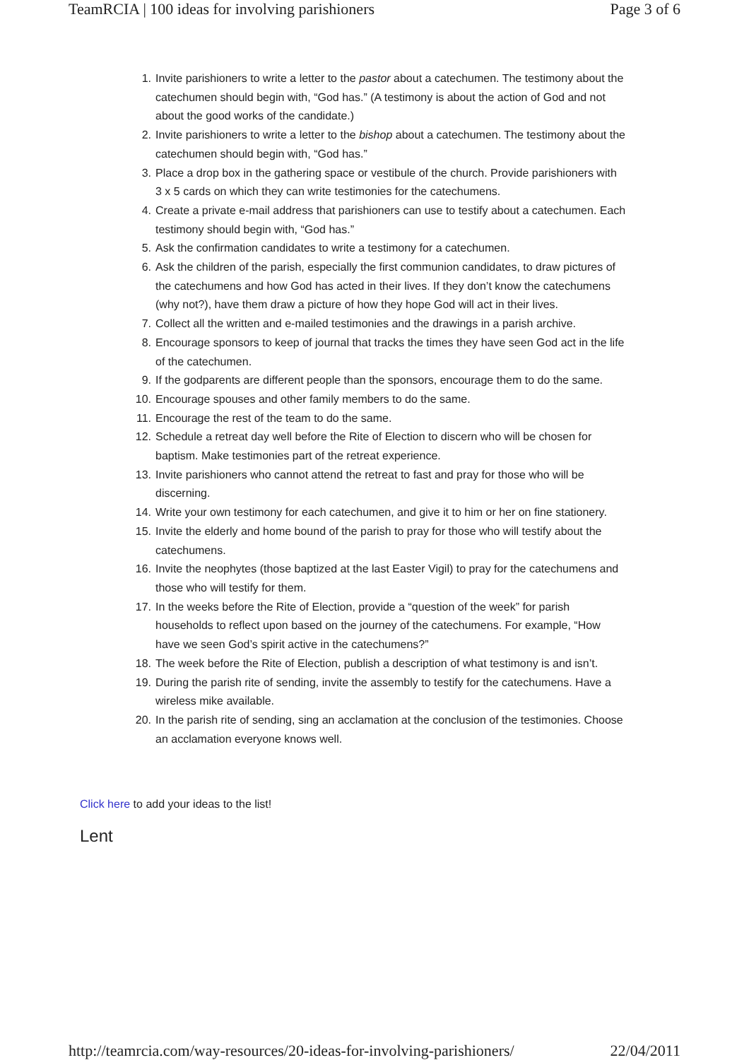TeamRCIA | 100 ideas for involving parishioners Page 3 of 6
1. Invite parishioners to write a letter to the pastor about a catechumen. The testimony about the catechumen should begin with, “God has.” (A testimony is about the action of God and not about the good works of the candidate.)
2. Invite parishioners to write a letter to the bishop about a catechumen. The testimony about the catechumen should begin with, “God has.”
3. Place a drop box in the gathering space or vestibule of the church. Provide parishioners with 3 x 5 cards on which they can write testimonies for the catechumens.
4. Create a private e-mail address that parishioners can use to testify about a catechumen. Each testimony should begin with, “God has.”
5. Ask the confirmation candidates to write a testimony for a catechumen.
6. Ask the children of the parish, especially the first communion candidates, to draw pictures of the catechumens and how God has acted in their lives. If they don’t know the catechumens (why not?), have them draw a picture of how they hope God will act in their lives.
7. Collect all the written and e-mailed testimonies and the drawings in a parish archive.
8. Encourage sponsors to keep of journal that tracks the times they have seen God act in the life of the catechumen.
9. If the godparents are different people than the sponsors, encourage them to do the same.
10. Encourage spouses and other family members to do the same.
11. Encourage the rest of the team to do the same.
12. Schedule a retreat day well before the Rite of Election to discern who will be chosen for baptism. Make testimonies part of the retreat experience.
13. Invite parishioners who cannot attend the retreat to fast and pray for those who will be discerning.
14. Write your own testimony for each catechumen, and give it to him or her on fine stationery.
15. Invite the elderly and home bound of the parish to pray for those who will testify about the catechumens.
16. Invite the neophytes (those baptized at the last Easter Vigil) to pray for the catechumens and those who will testify for them.
17. In the weeks before the Rite of Election, provide a “question of the week” for parish households to reflect upon based on the journey of the catechumens. For example, “How have we seen God’s spirit active in the catechumens?”
18. The week before the Rite of Election, publish a description of what testimony is and isn’t.
19. During the parish rite of sending, invite the assembly to testify for the catechumens. Have a wireless mike available.
20. In the parish rite of sending, sing an acclamation at the conclusion of the testimonies. Choose an acclamation everyone knows well.
Click here to add your ideas to the list!
Lent
http://teamrcia.com/way-resources/20-ideas-for-involving-parishioners/ 22/04/2011